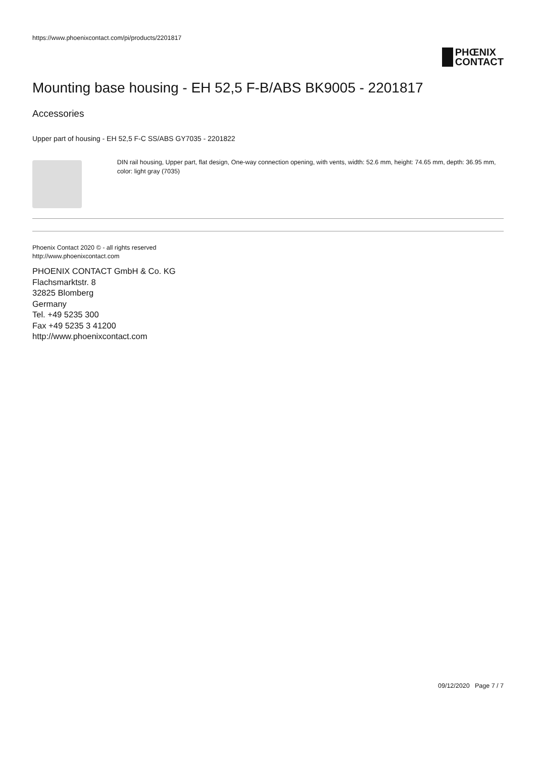https://www.phoenixcontact.com/pi/products/2201817
PHŒNIX
CONTACT
Mounting base housing - EH 52,5 F-B/ABS BK9005 - 2201817
Accessories
Upper part of housing - EH 52,5 F-C SS/ABS GY7035 - 2201822
DIN rail housing, Upper part, flat design, One-way connection opening, with vents, width: 52.6 mm, height: 74.65 mm, depth: 36.95 mm, color: light gray (7035)
Phoenix Contact 2020 © - all rights reserved
http://www.phoenixcontact.com
PHOENIX CONTACT GmbH & Co. KG
Flachsmarktstr. 8
32825 Blomberg
Germany
Tel. +49 5235 300
Fax +49 5235 3 41200
http://www.phoenixcontact.com
09/12/2020 Page 7 / 7